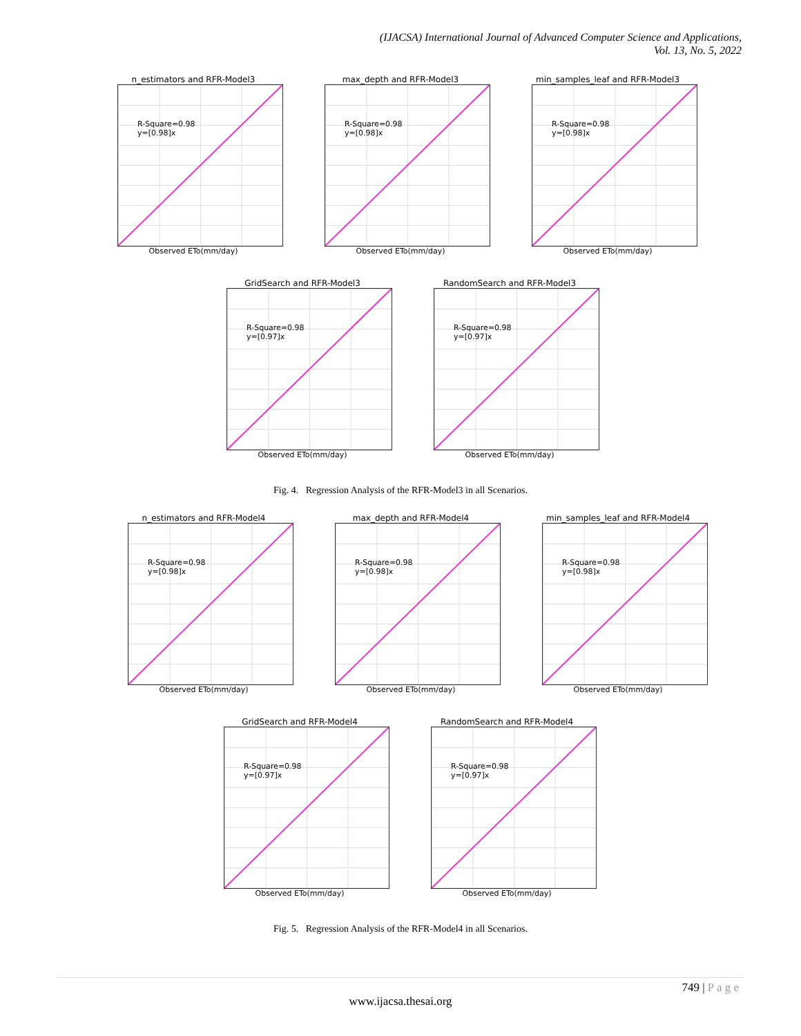(IJACSA) International Journal of Advanced Computer Science and Applications,
Vol. 13, No. 5, 2022
n_estimators and RFR-Model3
R-Square=0.98
y=[0.98]x
Observed ETo(mm/day)
max_depth and RFR-Model3
R-Square=0.98
y=[0.98]x
Observed ETo(mm/day)
min_samples_leaf and RFR-Model3
R-Square=0.98
y=[0.98]x
Observed ETo(mm/day)
GridSearch and RFR-Model3
R-Square=0.98
y=[0.97]x
Observed ETo(mm/day)
RandomSearch and RFR-Model3
R-Square=0.98
y=[0.97]x
Observed ETo(mm/day)
Fig. 4. Regression Analysis of the RFR-Model3 in all Scenarios.
n_estimators and RFR-Model4
R-Square=0.98
y=[0.98]x
Observed ETo(mm/day)
max_depth and RFR-Model4
R-Square=0.98
y=[0.98]x
Observed ETo(mm/day)
min_samples_leaf and RFR-Model4
R-Square=0.98
y=[0.98]x
Observed ETo(mm/day)
GridSearch and RFR-Model4
R-Square=0.98
y=[0.97]x
Observed ETo(mm/day)
RandomSearch and RFR-Model4
R-Square=0.98
y=[0.97]x
Observed ETo(mm/day)
Fig. 5. Regression Analysis of the RFR-Model4 in all Scenarios.
749 | P a g e
www.ijacsa.thesai.org